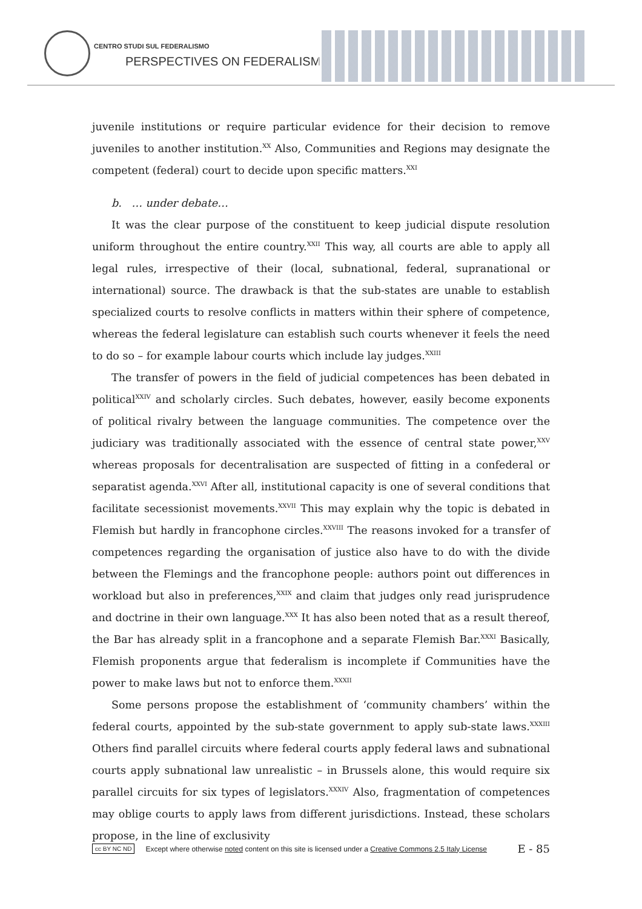CENTRO STUDI SUL FEDERALISMO
PERSPECTIVES ON FEDERALISM
juvenile institutions or require particular evidence for their decision to remove juveniles to another institution.<sup>XX</sup> Also, Communities and Regions may designate the competent (federal) court to decide upon specific matters.<sup>XXI</sup>
b. … under debate…
It was the clear purpose of the constituent to keep judicial dispute resolution uniform throughout the entire country.<sup>XXII</sup> This way, all courts are able to apply all legal rules, irrespective of their (local, subnational, federal, supranational or international) source. The drawback is that the sub-states are unable to establish specialized courts to resolve conflicts in matters within their sphere of competence, whereas the federal legislature can establish such courts whenever it feels the need to do so – for example labour courts which include lay judges.<sup>XXIII</sup>
The transfer of powers in the field of judicial competences has been debated in political<sup>XXIV</sup> and scholarly circles. Such debates, however, easily become exponents of political rivalry between the language communities. The competence over the judiciary was traditionally associated with the essence of central state power,<sup>XXV</sup> whereas proposals for decentralisation are suspected of fitting in a confederal or separatist agenda.<sup>XXVI</sup> After all, institutional capacity is one of several conditions that facilitate secessionist movements.<sup>XXVII</sup> This may explain why the topic is debated in Flemish but hardly in francophone circles.<sup>XXVIII</sup> The reasons invoked for a transfer of competences regarding the organisation of justice also have to do with the divide between the Flemings and the francophone people: authors point out differences in workload but also in preferences,<sup>XXIX</sup> and claim that judges only read jurisprudence and doctrine in their own language.<sup>XXX</sup> It has also been noted that as a result thereof, the Bar has already split in a francophone and a separate Flemish Bar.<sup>XXXI</sup> Basically, Flemish proponents argue that federalism is incomplete if Communities have the power to make laws but not to enforce them.<sup>XXXII</sup>
Some persons propose the establishment of ‘community chambers’ within the federal courts, appointed by the sub-state government to apply sub-state laws.<sup>XXXIII</sup> Others find parallel circuits where federal courts apply federal laws and subnational courts apply subnational law unrealistic – in Brussels alone, this would require six parallel circuits for six types of legislators.<sup>XXXIV</sup> Also, fragmentation of competences may oblige courts to apply laws from different jurisdictions. Instead, these scholars propose, in the line of exclusivity
cc BY NC ND Except where otherwise noted content on this site is licensed under a Creative Commons 2.5 Italy License E - 85